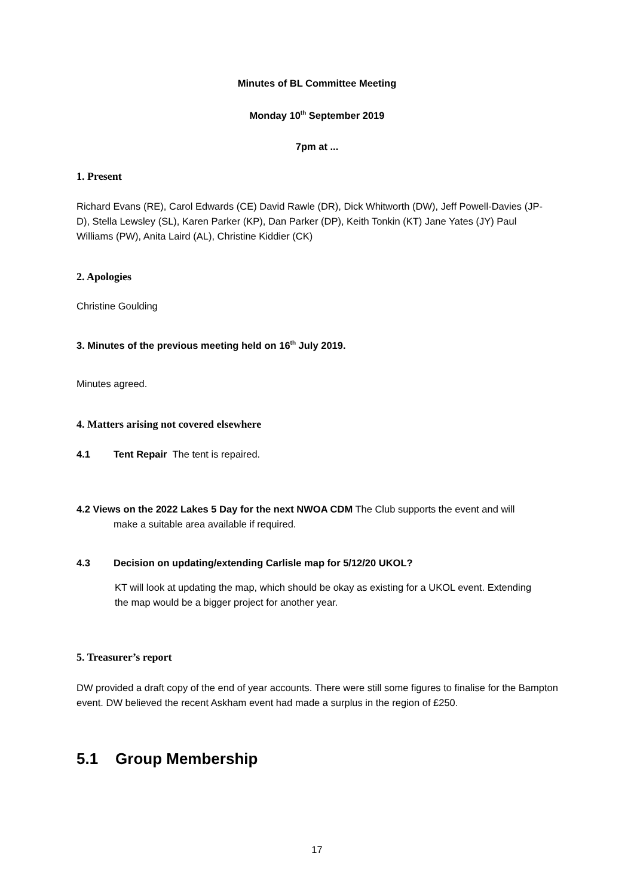Minutes of BL Committee Meeting
Monday 10<sup>th</sup> September 2019
7pm at ...
1. Present
Richard Evans (RE), Carol Edwards (CE) David Rawle (DR), Dick Whitworth (DW), Jeff Powell-Davies (JP-D), Stella Lewsley (SL), Karen Parker (KP), Dan Parker (DP), Keith Tonkin (KT) Jane Yates (JY) Paul Williams (PW), Anita Laird (AL), Christine Kiddier (CK)
2. Apologies
Christine Goulding
3. Minutes of the previous meeting held on 16<sup>th</sup> July 2019.
Minutes agreed.
4. Matters arising not covered elsewhere
4.1 Tent Repair The tent is repaired.
4.2 Views on the 2022 Lakes 5 Day for the next NWOA CDM The Club supports the event and will
make a suitable area available if required.
4.3 Decision on updating/extending Carlisle map for 5/12/20 UKOL?
KT will look at updating the map, which should be okay as existing for a UKOL event. Extending the map would be a bigger project for another year.
5. Treasurer’s report
DW provided a draft copy of the end of year accounts. There were still some figures to finalise for the Bampton event. DW believed the recent Askham event had made a surplus in the region of £250.
5.1 Group Membership
17